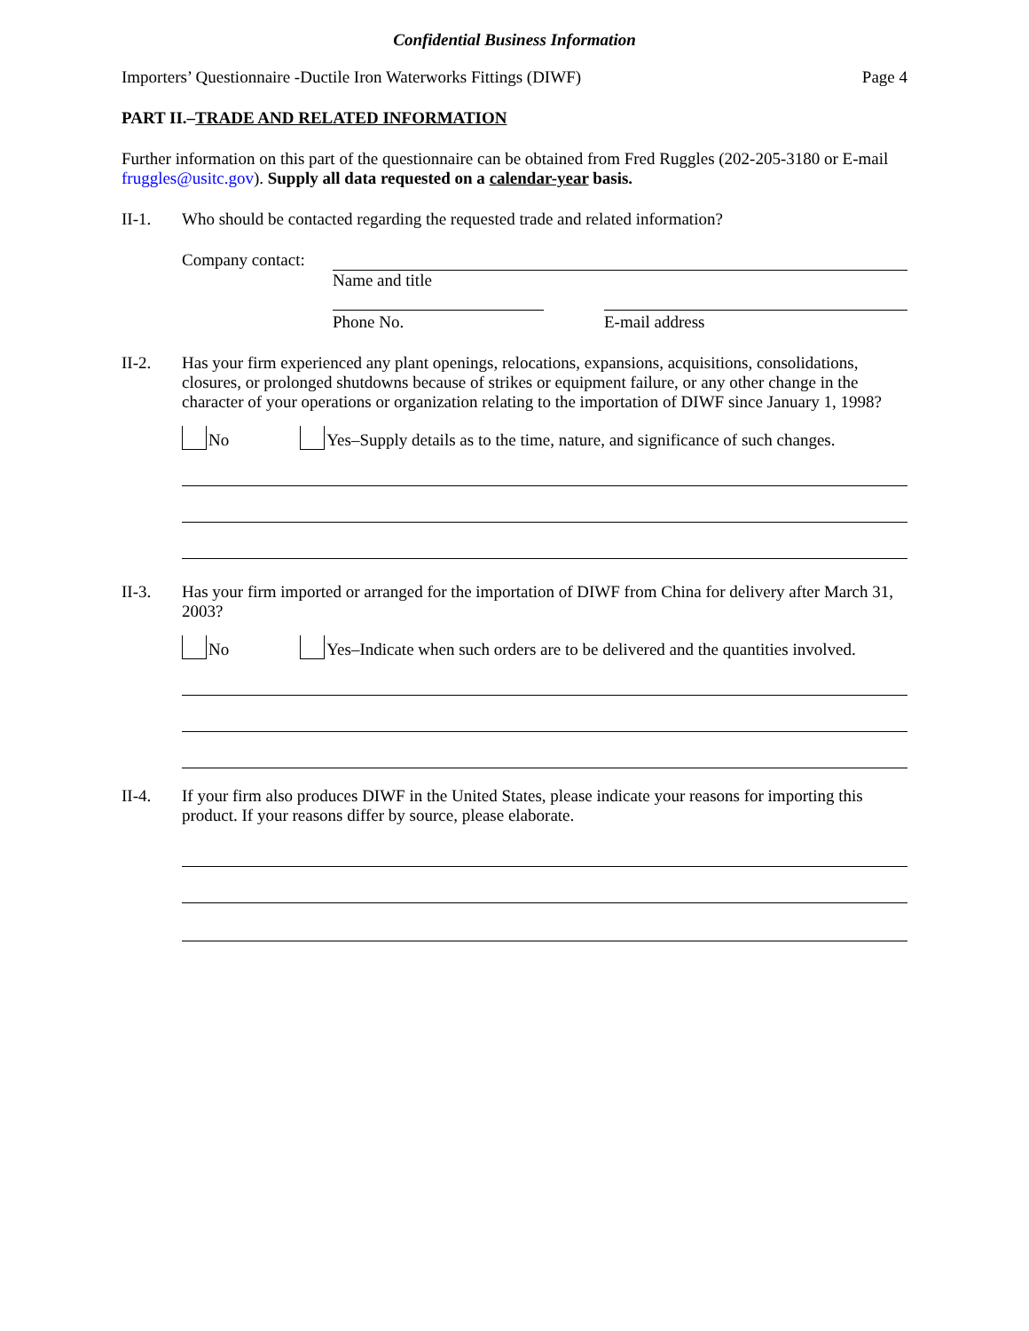Confidential Business Information
Importers’ Questionnaire -Ductile Iron Waterworks Fittings (DIWF) Page 4
PART II.–TRADE AND RELATED INFORMATION
Further information on this part of the questionnaire can be obtained from Fred Ruggles (202-205-3180 or E-mail fruggles@usitc.gov). Supply all data requested on a calendar-year basis.
II-1. Who should be contacted regarding the requested trade and related information?
Company contact:
Name and title
Phone No. E-mail address
II-2. Has your firm experienced any plant openings, relocations, expansions, acquisitions, consolidations, closures, or prolonged shutdowns because of strikes or equipment failure, or any other change in the character of your operations or organization relating to the importation of DIWF since January 1, 1998?
No Yes–Supply details as to the time, nature, and significance of such changes.
II-3. Has your firm imported or arranged for the importation of DIWF from China for delivery after March 31, 2003?
No Yes–Indicate when such orders are to be delivered and the quantities involved.
II-4. If your firm also produces DIWF in the United States, please indicate your reasons for importing this product. If your reasons differ by source, please elaborate.